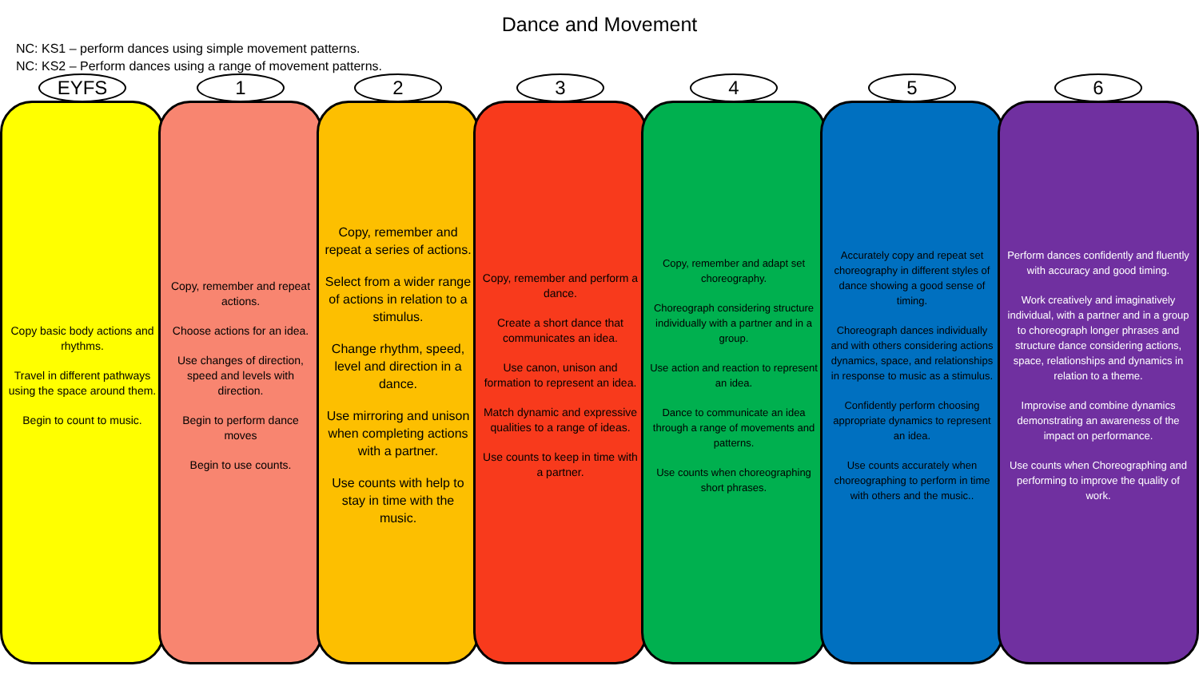Dance and Movement
NC: KS1 – perform dances using simple movement patterns.
NC: KS2 – Perform dances using a range of movement patterns.
EYFS
Copy basic body actions and rhythms.
Travel in different pathways using the space around them.
Begin to count to music.
1
Copy, remember and repeat actions.
Choose actions for an idea.
Use changes of direction, speed and levels with direction.
Begin to perform dance moves
Begin to use counts.
2
Copy, remember and repeat a series of actions.
Select from a wider range of actions in relation to a stimulus.
Change rhythm, speed, level and direction in a dance.
Use mirroring and unison when completing actions with a partner.
Use counts with help to stay in time with the music.
3
Copy, remember and perform a dance.
Create a short dance that communicates an idea.
Use canon, unison and formation to represent an idea.
Match dynamic and expressive qualities to a range of ideas.
Use counts to keep in time with a partner.
4
Copy, remember and adapt set choreography.
Choreograph considering structure individually with a partner and in a group.
Use action and reaction to represent an idea.
Dance to communicate an idea through a range of movements and patterns.
Use counts when choreographing short phrases.
5
Accurately copy and repeat set choreography in different styles of dance showing a good sense of timing.
Choreograph dances individually and with others considering actions dynamics, space, and relationships in response to music as a stimulus.
Confidently perform choosing appropriate dynamics to represent an idea.
Use counts accurately when choreographing to perform in time with others and the music..
6
Perform dances confidently and fluently with accuracy and good timing.
Work creatively and imaginatively individual, with a partner and in a group to choreograph longer phrases and structure dance considering actions, space, relationships and dynamics in relation to a theme.
Improvise and combine dynamics demonstrating an awareness of the impact on performance.
Use counts when Choreographing and performing to improve the quality of work.